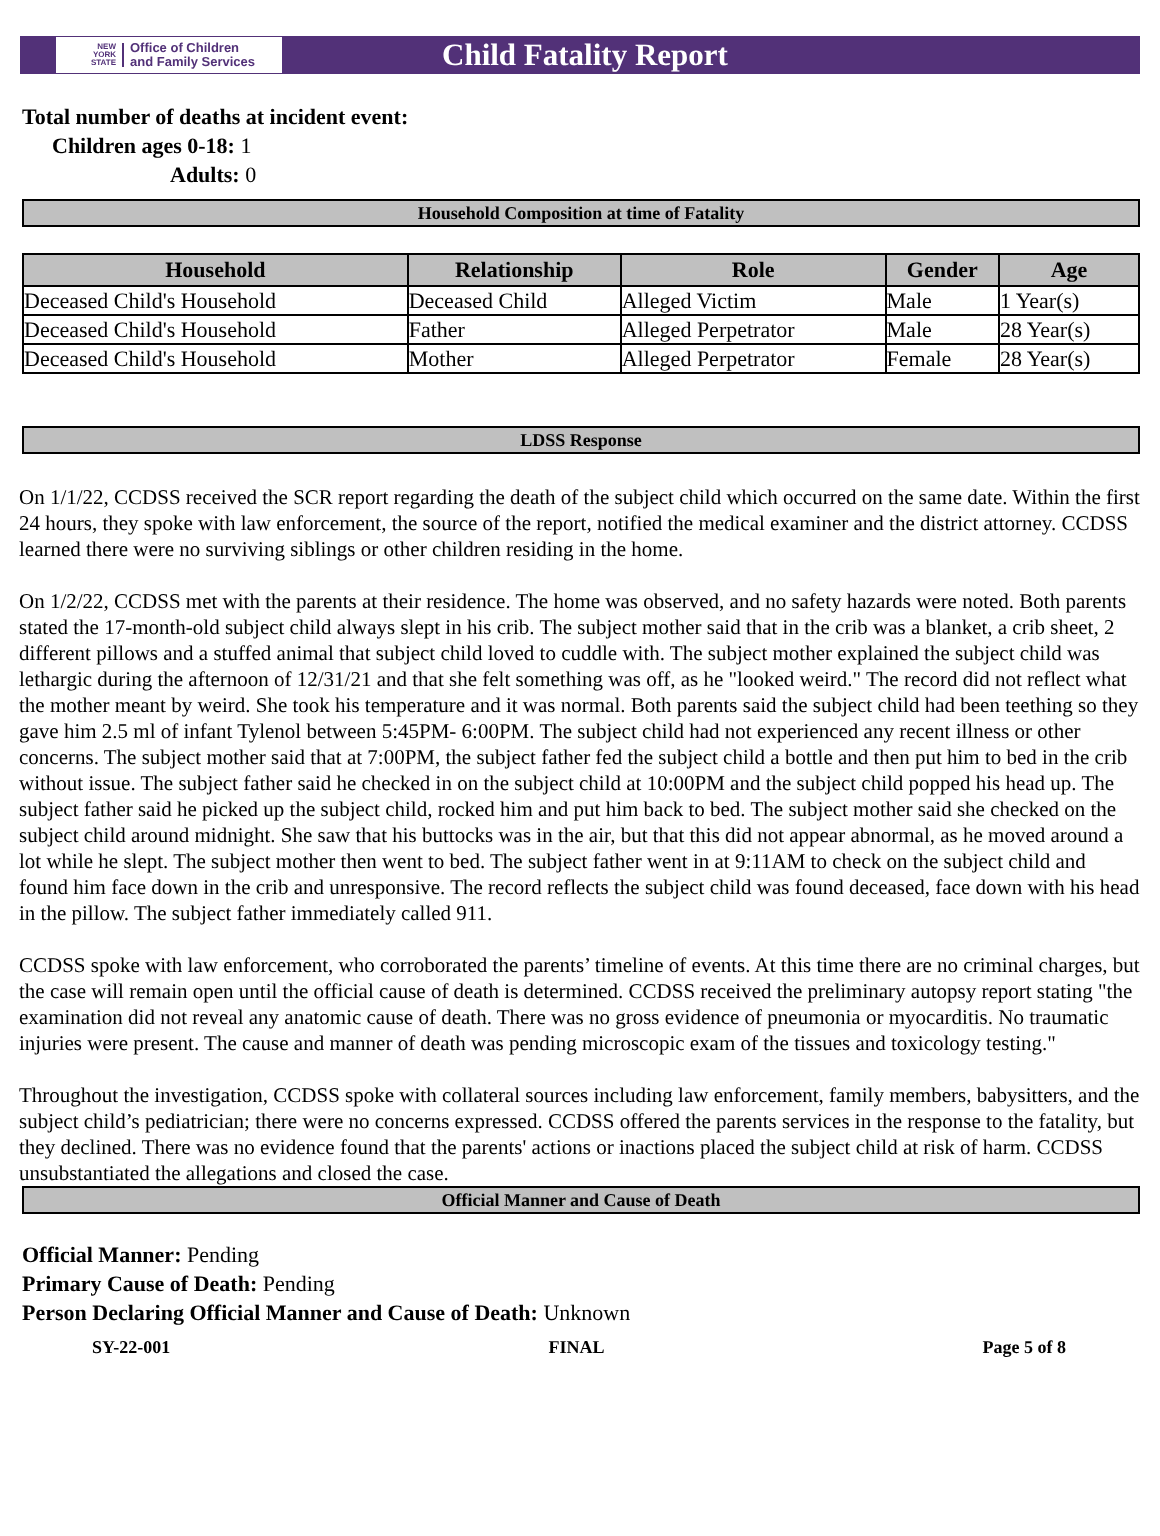NEW
YORK
STATE
Office of Children
and Family Services
Child Fatality Report
Total number of deaths at incident event:
Children ages 0-18: 1
Adults: 0
Household Composition at time of Fatality
| Household | Relationship | Role | Gender | Age |
| --- | --- | --- | --- | --- |
| Deceased Child's Household | Deceased Child | Alleged Victim | Male | 1 Year(s) |
| Deceased Child's Household | Father | Alleged Perpetrator | Male | 28 Year(s) |
| Deceased Child's Household | Mother | Alleged Perpetrator | Female | 28 Year(s) |
LDSS Response
On 1/1/22, CCDSS received the SCR report regarding the death of the subject child which occurred on the same date. Within the first 24 hours, they spoke with law enforcement, the source of the report, notified the medical examiner and the district attorney. CCDSS learned there were no surviving siblings or other children residing in the home.
On 1/2/22, CCDSS met with the parents at their residence. The home was observed, and no safety hazards were noted. Both parents stated the 17-month-old subject child always slept in his crib. The subject mother said that in the crib was a blanket, a crib sheet, 2 different pillows and a stuffed animal that subject child loved to cuddle with. The subject mother explained the subject child was lethargic during the afternoon of 12/31/21 and that she felt something was off, as he "looked weird." The record did not reflect what the mother meant by weird. She took his temperature and it was normal. Both parents said the subject child had been teething so they gave him 2.5 ml of infant Tylenol between 5:45PM- 6:00PM. The subject child had not experienced any recent illness or other concerns. The subject mother said that at 7:00PM, the subject father fed the subject child a bottle and then put him to bed in the crib without issue. The subject father said he checked in on the subject child at 10:00PM and the subject child popped his head up. The subject father said he picked up the subject child, rocked him and put him back to bed. The subject mother said she checked on the subject child around midnight. She saw that his buttocks was in the air, but that this did not appear abnormal, as he moved around a lot while he slept. The subject mother then went to bed. The subject father went in at 9:11AM to check on the subject child and found him face down in the crib and unresponsive. The record reflects the subject child was found deceased, face down with his head in the pillow. The subject father immediately called 911.
CCDSS spoke with law enforcement, who corroborated the parents’ timeline of events. At this time there are no criminal charges, but the case will remain open until the official cause of death is determined. CCDSS received the preliminary autopsy report stating "the examination did not reveal any anatomic cause of death. There was no gross evidence of pneumonia or myocarditis. No traumatic injuries were present. The cause and manner of death was pending microscopic exam of the tissues and toxicology testing."
Throughout the investigation, CCDSS spoke with collateral sources including law enforcement, family members, babysitters, and the subject child’s pediatrician; there were no concerns expressed. CCDSS offered the parents services in the response to the fatality, but they declined. There was no evidence found that the parents' actions or inactions placed the subject child at risk of harm. CCDSS unsubstantiated the allegations and closed the case.
Official Manner and Cause of Death
Official Manner: Pending
Primary Cause of Death: Pending
Person Declaring Official Manner and Cause of Death: Unknown
SY-22-001 FINAL Page 5 of 8